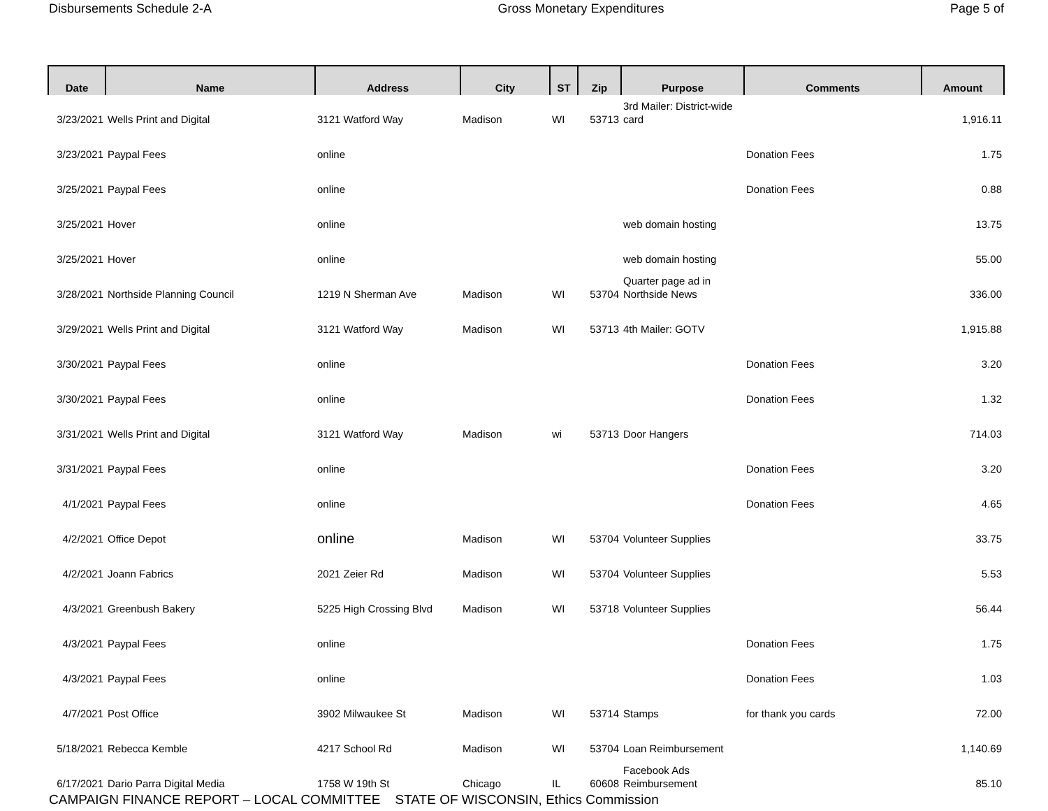Disbursements Schedule 2-A Gross Monetary Expenditures Page 5 of
| Date | Name | Address | City | ST | Zip | Purpose | Comments | Amount |
| --- | --- | --- | --- | --- | --- | --- | --- | --- |
| 3/23/2021 | Wells Print and Digital | 3121 Watford Way | Madison | WI | 53713 | 3rd Mailer: District-wide card | | 1,916.11 |
| 3/23/2021 | Paypal Fees | online | | | | | Donation Fees | 1.75 |
| 3/25/2021 | Paypal Fees | online | | | | | Donation Fees | 0.88 |
| 3/25/2021 | Hover | online | | | | web domain hosting | | 13.75 |
| 3/25/2021 | Hover | online | | | | web domain hosting | | 55.00 |
| 3/28/2021 | Northside Planning Council | 1219 N Sherman Ave | Madison | WI | 53704 | Quarter page ad in Northside News | | 336.00 |
| 3/29/2021 | Wells Print and Digital | 3121 Watford Way | Madison | WI | 53713 | 4th Mailer: GOTV | | 1,915.88 |
| 3/30/2021 | Paypal Fees | online | | | | | Donation Fees | 3.20 |
| 3/30/2021 | Paypal Fees | online | | | | | Donation Fees | 1.32 |
| 3/31/2021 | Wells Print and Digital | 3121 Watford Way | Madison | wi | 53713 | Door Hangers | | 714.03 |
| 3/31/2021 | Paypal Fees | online | | | | | Donation Fees | 3.20 |
| 4/1/2021 | Paypal Fees | online | | | | | Donation Fees | 4.65 |
| 4/2/2021 | Office Depot | online | Madison | WI | 53704 | Volunteer Supplies | | 33.75 |
| 4/2/2021 | Joann Fabrics | 2021 Zeier Rd | Madison | WI | 53704 | Volunteer Supplies | | 5.53 |
| 4/3/2021 | Greenbush Bakery | 5225 High Crossing Blvd | Madison | WI | 53718 | Volunteer Supplies | | 56.44 |
| 4/3/2021 | Paypal Fees | online | | | | | Donation Fees | 1.75 |
| 4/3/2021 | Paypal Fees | online | | | | | Donation Fees | 1.03 |
| 4/7/2021 | Post Office | 3902 Milwaukee St | Madison | WI | 53714 | Stamps | for thank you cards | 72.00 |
| 5/18/2021 | Rebecca Kemble | 4217 School Rd | Madison | WI | 53704 | Loan Reimbursement | | 1,140.69 |
| 6/17/2021 | Dario Parra Digital Media | 1758 W 19th St | Chicago | IL | 60608 | Facebook Ads Reimbursement | | 85.10 |
CAMPAIGN FINANCE REPORT – LOCAL COMMITTEE STATE OF WISCONSIN, Ethics Commission